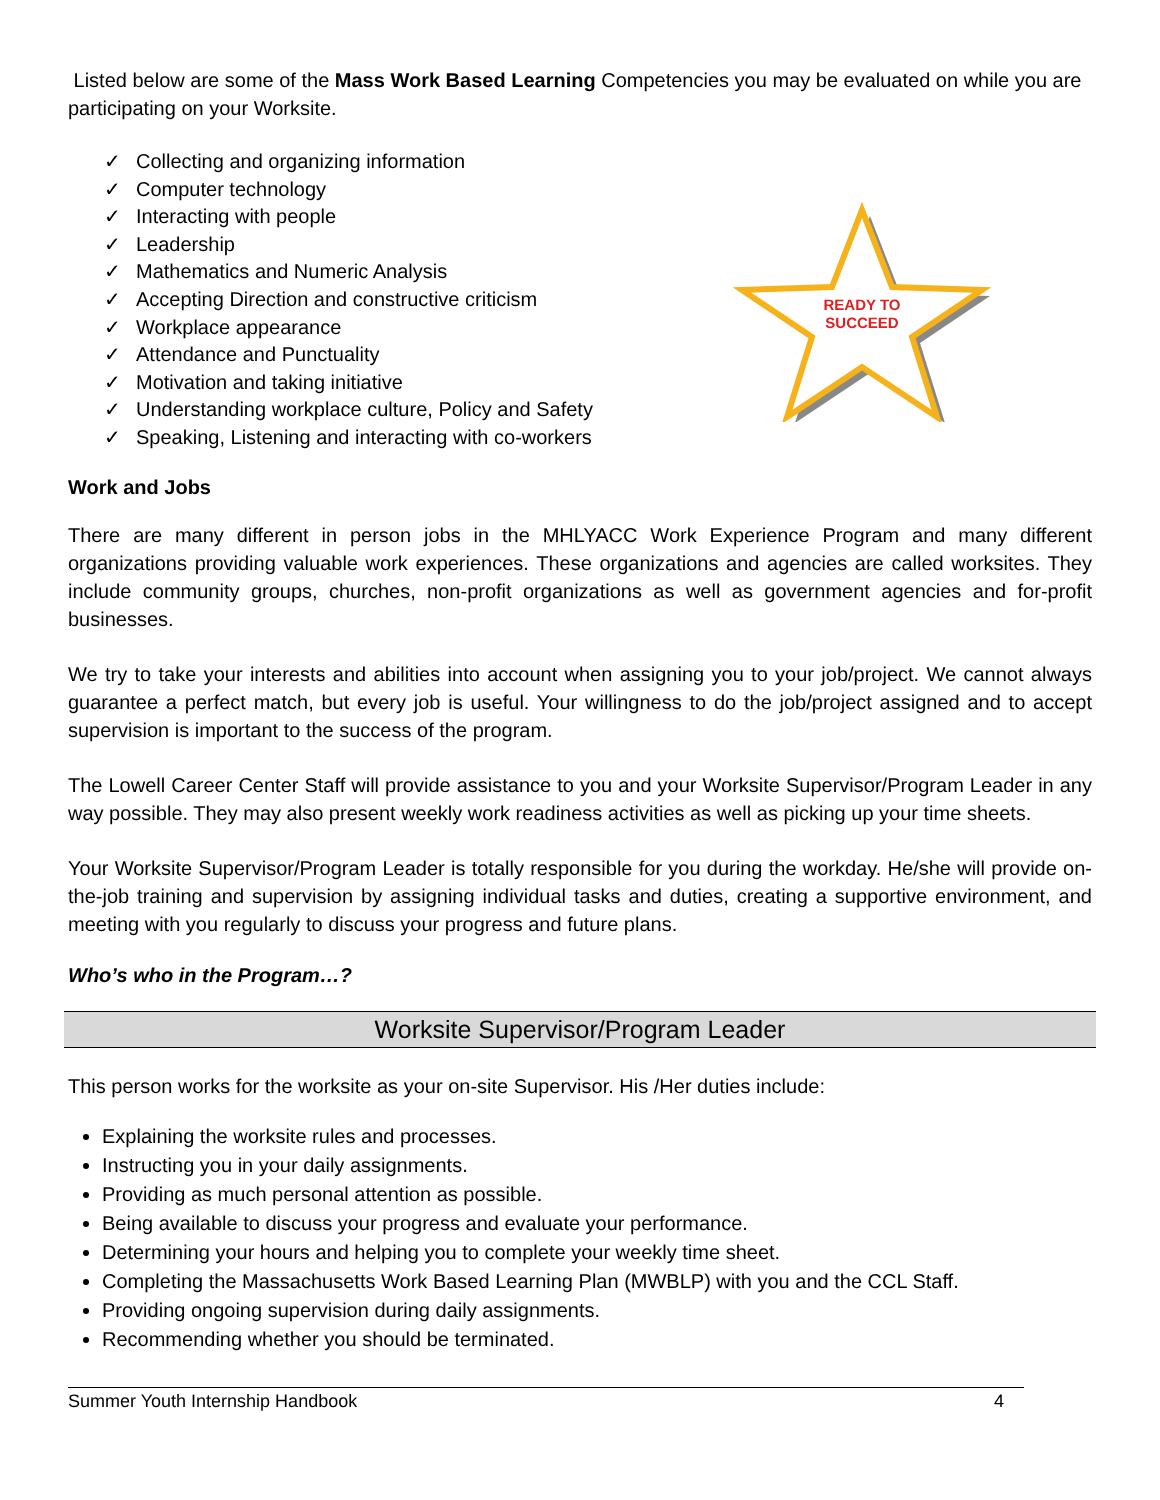Listed below are some of the Mass Work Based Learning Competencies you may be evaluated on while you are participating on your Worksite.
✓ Collecting and organizing information
✓ Computer technology
✓ Interacting with people
✓ Leadership
✓ Mathematics and Numeric Analysis
✓ Accepting Direction and constructive criticism
✓ Workplace appearance
✓ Attendance and Punctuality
✓ Motivation and taking initiative
✓ Understanding workplace culture, Policy and Safety
✓ Speaking, Listening and interacting with co-workers
READY TO
SUCCEED
Work and Jobs
There are many different in person jobs in the MHLYACC Work Experience Program and many different organizations providing valuable work experiences. These organizations and agencies are called worksites. They include community groups, churches, non-profit organizations as well as government agencies and for-profit businesses.
We try to take your interests and abilities into account when assigning you to your job/project. We cannot always guarantee a perfect match, but every job is useful. Your willingness to do the job/project assigned and to accept supervision is important to the success of the program.
The Lowell Career Center Staff will provide assistance to you and your Worksite Supervisor/Program Leader in any way possible. They may also present weekly work readiness activities as well as picking up your time sheets.
Your Worksite Supervisor/Program Leader is totally responsible for you during the workday. He/she will provide on-the-job training and supervision by assigning individual tasks and duties, creating a supportive environment, and meeting with you regularly to discuss your progress and future plans.
Who’s who in the Program…?
Worksite Supervisor/Program Leader
This person works for the worksite as your on-site Supervisor. His /Her duties include:
Explaining the worksite rules and processes.
Instructing you in your daily assignments.
Providing as much personal attention as possible.
Being available to discuss your progress and evaluate your performance.
Determining your hours and helping you to complete your weekly time sheet.
Completing the Massachusetts Work Based Learning Plan (MWBLP) with you and the CCL Staff.
Providing ongoing supervision during daily assignments.
Recommending whether you should be terminated.
Summer Youth Internship Handbook 4